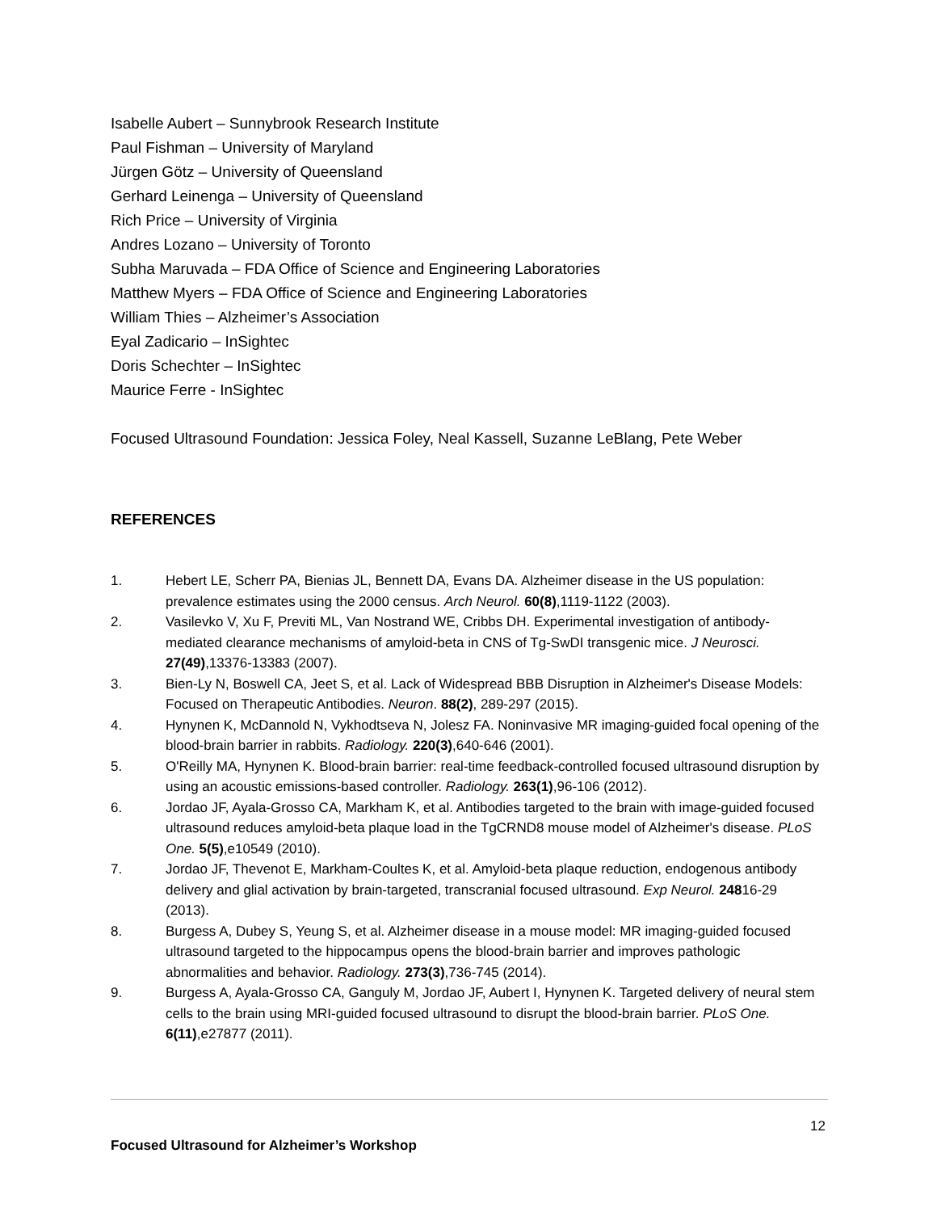Isabelle Aubert – Sunnybrook Research Institute
Paul Fishman – University of Maryland
Jürgen Götz – University of Queensland
Gerhard Leinenga – University of Queensland
Rich Price – University of Virginia
Andres Lozano – University of Toronto
Subha Maruvada – FDA Office of Science and Engineering Laboratories
Matthew Myers – FDA Office of Science and Engineering Laboratories
William Thies – Alzheimer’s Association
Eyal Zadicario – InSightec
Doris Schechter – InSightec
Maurice Ferre - InSightec
Focused Ultrasound Foundation: Jessica Foley, Neal Kassell, Suzanne LeBlang, Pete Weber
REFERENCES
1. Hebert LE, Scherr PA, Bienias JL, Bennett DA, Evans DA. Alzheimer disease in the US population: prevalence estimates using the 2000 census. Arch Neurol. 60(8),1119-1122 (2003).
2. Vasilevko V, Xu F, Previti ML, Van Nostrand WE, Cribbs DH. Experimental investigation of antibody-mediated clearance mechanisms of amyloid-beta in CNS of Tg-SwDI transgenic mice. J Neurosci. 27(49),13376-13383 (2007).
3. Bien-Ly N, Boswell CA, Jeet S, et al. Lack of Widespread BBB Disruption in Alzheimer's Disease Models: Focused on Therapeutic Antibodies. Neuron. 88(2), 289-297 (2015).
4. Hynynen K, McDannold N, Vykhodtseva N, Jolesz FA. Noninvasive MR imaging-guided focal opening of the blood-brain barrier in rabbits. Radiology. 220(3),640-646 (2001).
5. O'Reilly MA, Hynynen K. Blood-brain barrier: real-time feedback-controlled focused ultrasound disruption by using an acoustic emissions-based controller. Radiology. 263(1),96-106 (2012).
6. Jordao JF, Ayala-Grosso CA, Markham K, et al. Antibodies targeted to the brain with image-guided focused ultrasound reduces amyloid-beta plaque load in the TgCRND8 mouse model of Alzheimer's disease. PLoS One. 5(5),e10549 (2010).
7. Jordao JF, Thevenot E, Markham-Coultes K, et al. Amyloid-beta plaque reduction, endogenous antibody delivery and glial activation by brain-targeted, transcranial focused ultrasound. Exp Neurol. 24816-29 (2013).
8. Burgess A, Dubey S, Yeung S, et al. Alzheimer disease in a mouse model: MR imaging-guided focused ultrasound targeted to the hippocampus opens the blood-brain barrier and improves pathologic abnormalities and behavior. Radiology. 273(3),736-745 (2014).
9. Burgess A, Ayala-Grosso CA, Ganguly M, Jordao JF, Aubert I, Hynynen K. Targeted delivery of neural stem cells to the brain using MRI-guided focused ultrasound to disrupt the blood-brain barrier. PLoS One. 6(11),e27877 (2011).
12
Focused Ultrasound for Alzheimer’s Workshop